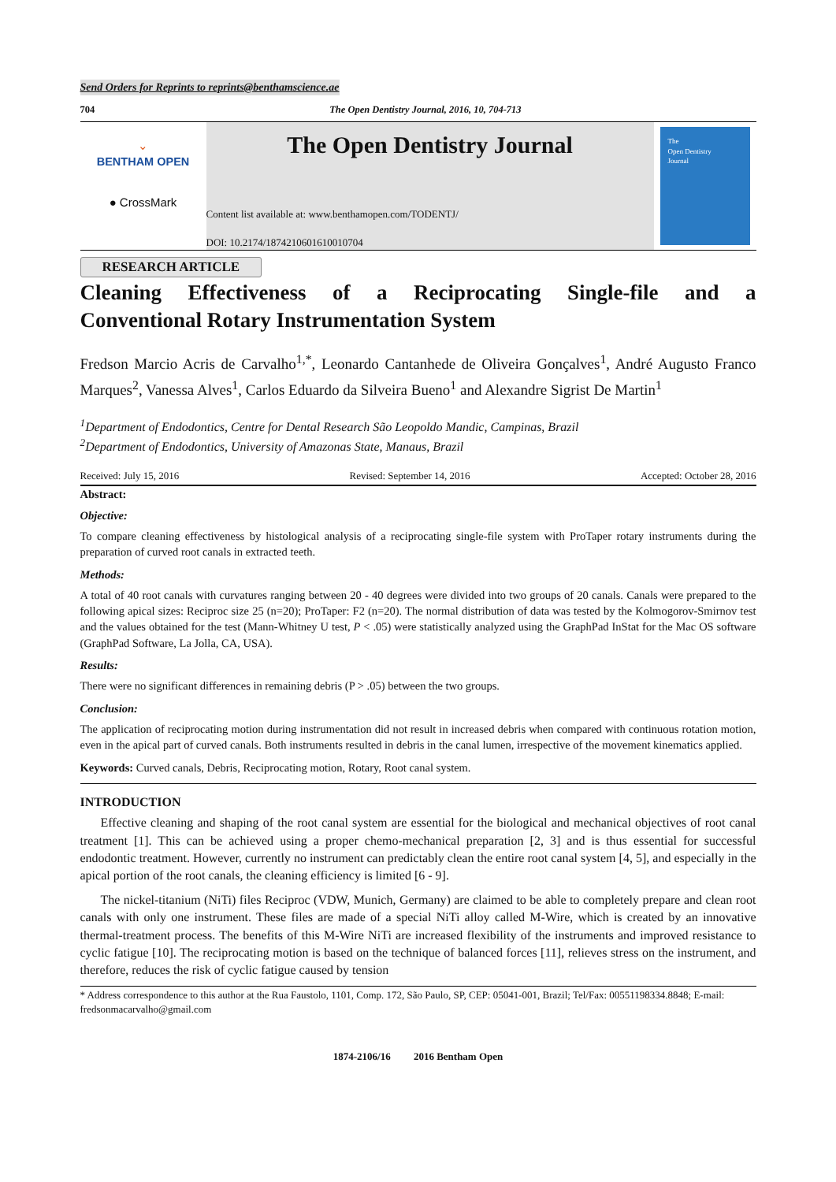Send Orders for Reprints to reprints@benthamscience.ae
704 The Open Dentistry Journal, 2016, 10, 704-713
⌄
BENTHAM OPEN
● CrossMark
The Open Dentistry Journal
Content list available at: www.benthamopen.com/TODENTJ/
DOI: 10.2174/1874210601610010704
The
Open Dentistry
Journal
RESEARCH ARTICLE
Cleaning Effectiveness of a Reciprocating Single-file and a
Conventional Rotary Instrumentation System
Fredson Marcio Acris de Carvalho<sup>1,*</sup>, Leonardo Cantanhede de Oliveira Gonçalves<sup>1</sup>, André Augusto Franco Marques<sup>2</sup>, Vanessa Alves<sup>1</sup>, Carlos Eduardo da Silveira Bueno<sup>1</sup> and Alexandre Sigrist De Martin<sup>1</sup>
<sup>1</sup> Department of Endodontics, Centre for Dental Research São Leopoldo Mandic, Campinas, Brazil
<sup>2</sup> Department of Endodontics, University of Amazonas State, Manaus, Brazil
Received: July 15, 2016 Revised: September 14, 2016 Accepted: October 28, 2016
Abstract:
Objective:
To compare cleaning effectiveness by histological analysis of a reciprocating single-file system with ProTaper rotary instruments during the preparation of curved root canals in extracted teeth.
Methods:
A total of 40 root canals with curvatures ranging between 20 - 40 degrees were divided into two groups of 20 canals. Canals were prepared to the following apical sizes: Reciproc size 25 (n=20); ProTaper: F2 (n=20). The normal distribution of data was tested by the Kolmogorov-Smirnov test and the values obtained for the test (Mann-Whitney U test, P < .05) were statistically analyzed using the GraphPad InStat for the Mac OS software (GraphPad Software, La Jolla, CA, USA).
Results:
There were no significant differences in remaining debris (P > .05) between the two groups.
Conclusion:
The application of reciprocating motion during instrumentation did not result in increased debris when compared with continuous rotation motion, even in the apical part of curved canals. Both instruments resulted in debris in the canal lumen, irrespective of the movement kinematics applied.
Keywords: Curved canals, Debris, Reciprocating motion, Rotary, Root canal system.
INTRODUCTION
Effective cleaning and shaping of the root canal system are essential for the biological and mechanical objectives of root canal treatment [1]. This can be achieved using a proper chemo-mechanical preparation [2, 3] and is thus essential for successful endodontic treatment. However, currently no instrument can predictably clean the entire root canal system [4, 5], and especially in the apical portion of the root canals, the cleaning efficiency is limited [6 - 9].
The nickel-titanium (NiTi) files Reciproc (VDW, Munich, Germany) are claimed to be able to completely prepare and clean root canals with only one instrument. These files are made of a special NiTi alloy called M-Wire, which is created by an innovative thermal-treatment process. The benefits of this M-Wire NiTi are increased flexibility of the instruments and improved resistance to cyclic fatigue [10]. The reciprocating motion is based on the technique of balanced forces [11], relieves stress on the instrument, and therefore, reduces the risk of cyclic fatigue caused by tension
* Address correspondence to this author at the Rua Faustolo, 1101, Comp. 172, São Paulo, SP, CEP: 05041-001, Brazil; Tel/Fax: 00551198334.8848; E-mail: fredsonmacarvalho@gmail.com
1874-2106/16 2016 Bentham Open